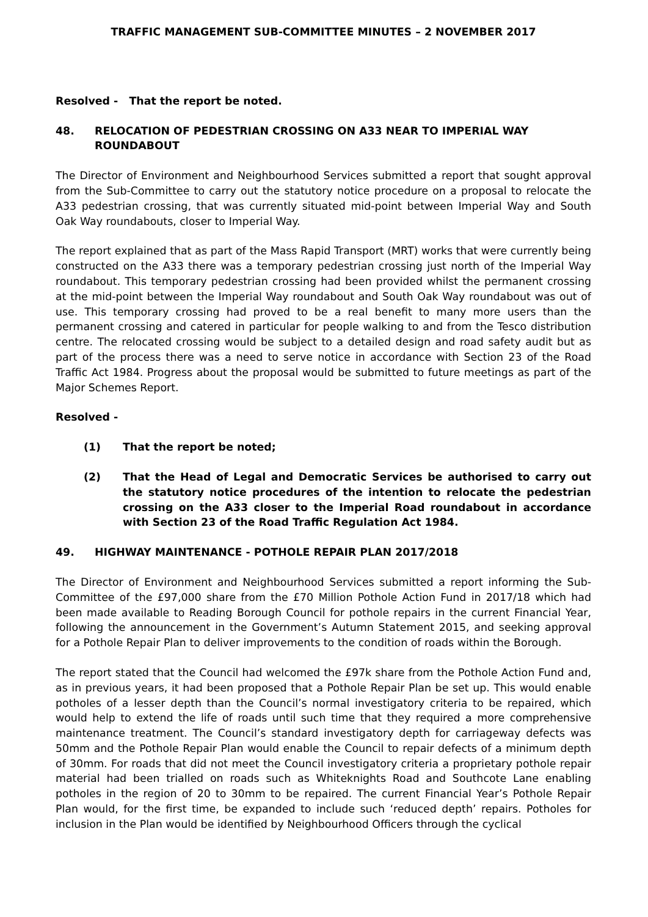TRAFFIC MANAGEMENT SUB-COMMITTEE MINUTES – 2 NOVEMBER 2017
Resolved - That the report be noted.
48. RELOCATION OF PEDESTRIAN CROSSING ON A33 NEAR TO IMPERIAL WAY ROUNDABOUT
The Director of Environment and Neighbourhood Services submitted a report that sought approval from the Sub-Committee to carry out the statutory notice procedure on a proposal to relocate the A33 pedestrian crossing, that was currently situated mid-point between Imperial Way and South Oak Way roundabouts, closer to Imperial Way.
The report explained that as part of the Mass Rapid Transport (MRT) works that were currently being constructed on the A33 there was a temporary pedestrian crossing just north of the Imperial Way roundabout. This temporary pedestrian crossing had been provided whilst the permanent crossing at the mid-point between the Imperial Way roundabout and South Oak Way roundabout was out of use. This temporary crossing had proved to be a real benefit to many more users than the permanent crossing and catered in particular for people walking to and from the Tesco distribution centre. The relocated crossing would be subject to a detailed design and road safety audit but as part of the process there was a need to serve notice in accordance with Section 23 of the Road Traffic Act 1984. Progress about the proposal would be submitted to future meetings as part of the Major Schemes Report.
Resolved -
(1) That the report be noted;
(2) That the Head of Legal and Democratic Services be authorised to carry out the statutory notice procedures of the intention to relocate the pedestrian crossing on the A33 closer to the Imperial Road roundabout in accordance with Section 23 of the Road Traffic Regulation Act 1984.
49. HIGHWAY MAINTENANCE - POTHOLE REPAIR PLAN 2017/2018
The Director of Environment and Neighbourhood Services submitted a report informing the Sub-Committee of the £97,000 share from the £70 Million Pothole Action Fund in 2017/18 which had been made available to Reading Borough Council for pothole repairs in the current Financial Year, following the announcement in the Government’s Autumn Statement 2015, and seeking approval for a Pothole Repair Plan to deliver improvements to the condition of roads within the Borough.
The report stated that the Council had welcomed the £97k share from the Pothole Action Fund and, as in previous years, it had been proposed that a Pothole Repair Plan be set up. This would enable potholes of a lesser depth than the Council’s normal investigatory criteria to be repaired, which would help to extend the life of roads until such time that they required a more comprehensive maintenance treatment. The Council’s standard investigatory depth for carriageway defects was 50mm and the Pothole Repair Plan would enable the Council to repair defects of a minimum depth of 30mm. For roads that did not meet the Council investigatory criteria a proprietary pothole repair material had been trialled on roads such as Whiteknights Road and Southcote Lane enabling potholes in the region of 20 to 30mm to be repaired. The current Financial Year’s Pothole Repair Plan would, for the first time, be expanded to include such ‘reduced depth’ repairs. Potholes for inclusion in the Plan would be identified by Neighbourhood Officers through the cyclical